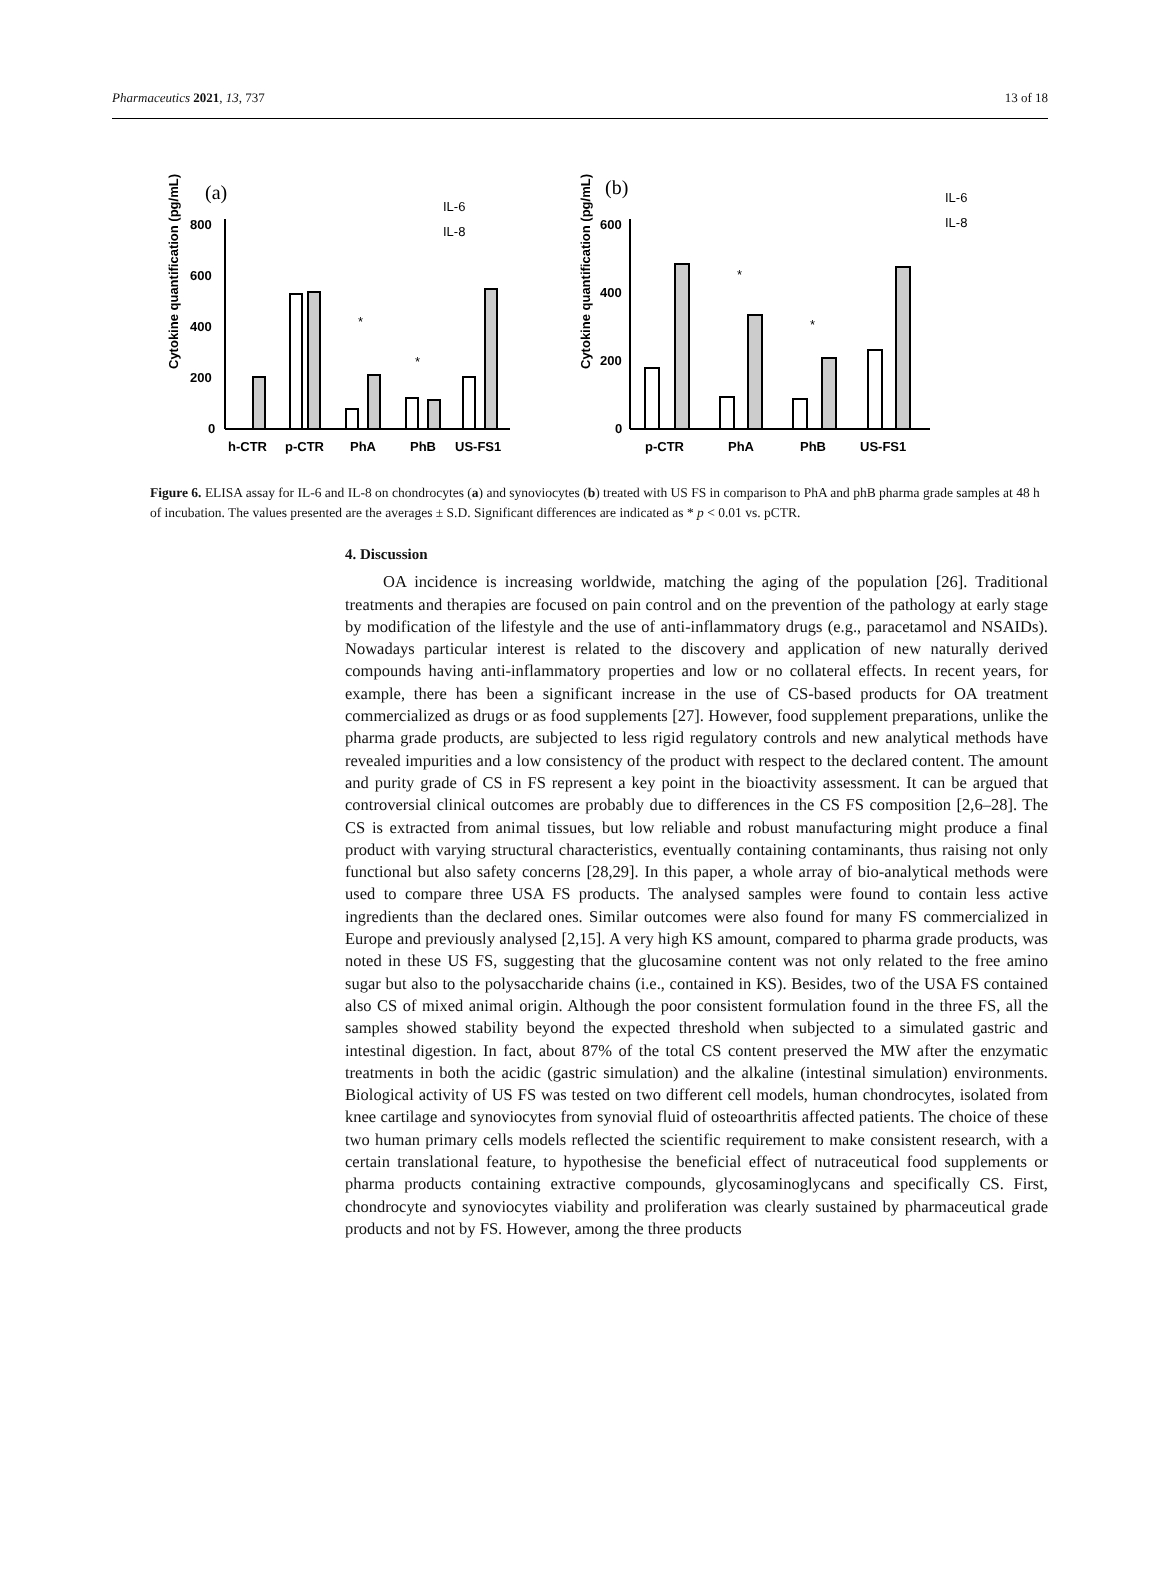Pharmaceutics 2021, 13, 737 13 of 18
(a)
Cytokine quantification (pg/mL)
800
600
400
200
0
*
*
IL-6
IL-8
h-CTR
p-CTR
PhA
PhB
US-FS1
(b)
Cytokine quantification (pg/mL)
600
400
200
0
*
*
IL-6
IL-8
p-CTR
PhA
PhB
US-FS1
Figure 6. ELISA assay for IL-6 and IL-8 on chondrocytes (a) and synoviocytes (b) treated with US FS in comparison to PhA and phB pharma grade samples at 48 h of incubation. The values presented are the averages ± S.D. Significant differences are indicated as * p < 0.01 vs. pCTR.
4. Discussion
OA incidence is increasing worldwide, matching the aging of the population [26]. Traditional treatments and therapies are focused on pain control and on the prevention of the pathology at early stage by modification of the lifestyle and the use of anti-inflammatory drugs (e.g., paracetamol and NSAIDs). Nowadays particular interest is related to the discovery and application of new naturally derived compounds having anti-inflammatory properties and low or no collateral effects. In recent years, for example, there has been a significant increase in the use of CS-based products for OA treatment commercialized as drugs or as food supplements [27]. However, food supplement preparations, unlike the pharma grade products, are subjected to less rigid regulatory controls and new analytical methods have revealed impurities and a low consistency of the product with respect to the declared content. The amount and purity grade of CS in FS represent a key point in the bioactivity assessment. It can be argued that controversial clinical outcomes are probably due to differences in the CS FS composition [2,6–28]. The CS is extracted from animal tissues, but low reliable and robust manufacturing might produce a final product with varying structural characteristics, eventually containing contaminants, thus raising not only functional but also safety concerns [28,29]. In this paper, a whole array of bio-analytical methods were used to compare three USA FS products. The analysed samples were found to contain less active ingredients than the declared ones. Similar outcomes were also found for many FS commercialized in Europe and previously analysed [2,15]. A very high KS amount, compared to pharma grade products, was noted in these US FS, suggesting that the glucosamine content was not only related to the free amino sugar but also to the polysaccharide chains (i.e., contained in KS). Besides, two of the USA FS contained also CS of mixed animal origin. Although the poor consistent formulation found in the three FS, all the samples showed stability beyond the expected threshold when subjected to a simulated gastric and intestinal digestion. In fact, about 87% of the total CS content preserved the MW after the enzymatic treatments in both the acidic (gastric simulation) and the alkaline (intestinal simulation) environments. Biological activity of US FS was tested on two different cell models, human chondrocytes, isolated from knee cartilage and synoviocytes from synovial fluid of osteoarthritis affected patients. The choice of these two human primary cells models reflected the scientific requirement to make consistent research, with a certain translational feature, to hypothesise the beneficial effect of nutraceutical food supplements or pharma products containing extractive compounds, glycosaminoglycans and specifically CS. First, chondrocyte and synoviocytes viability and proliferation was clearly sustained by pharmaceutical grade products and not by FS. However, among the three products